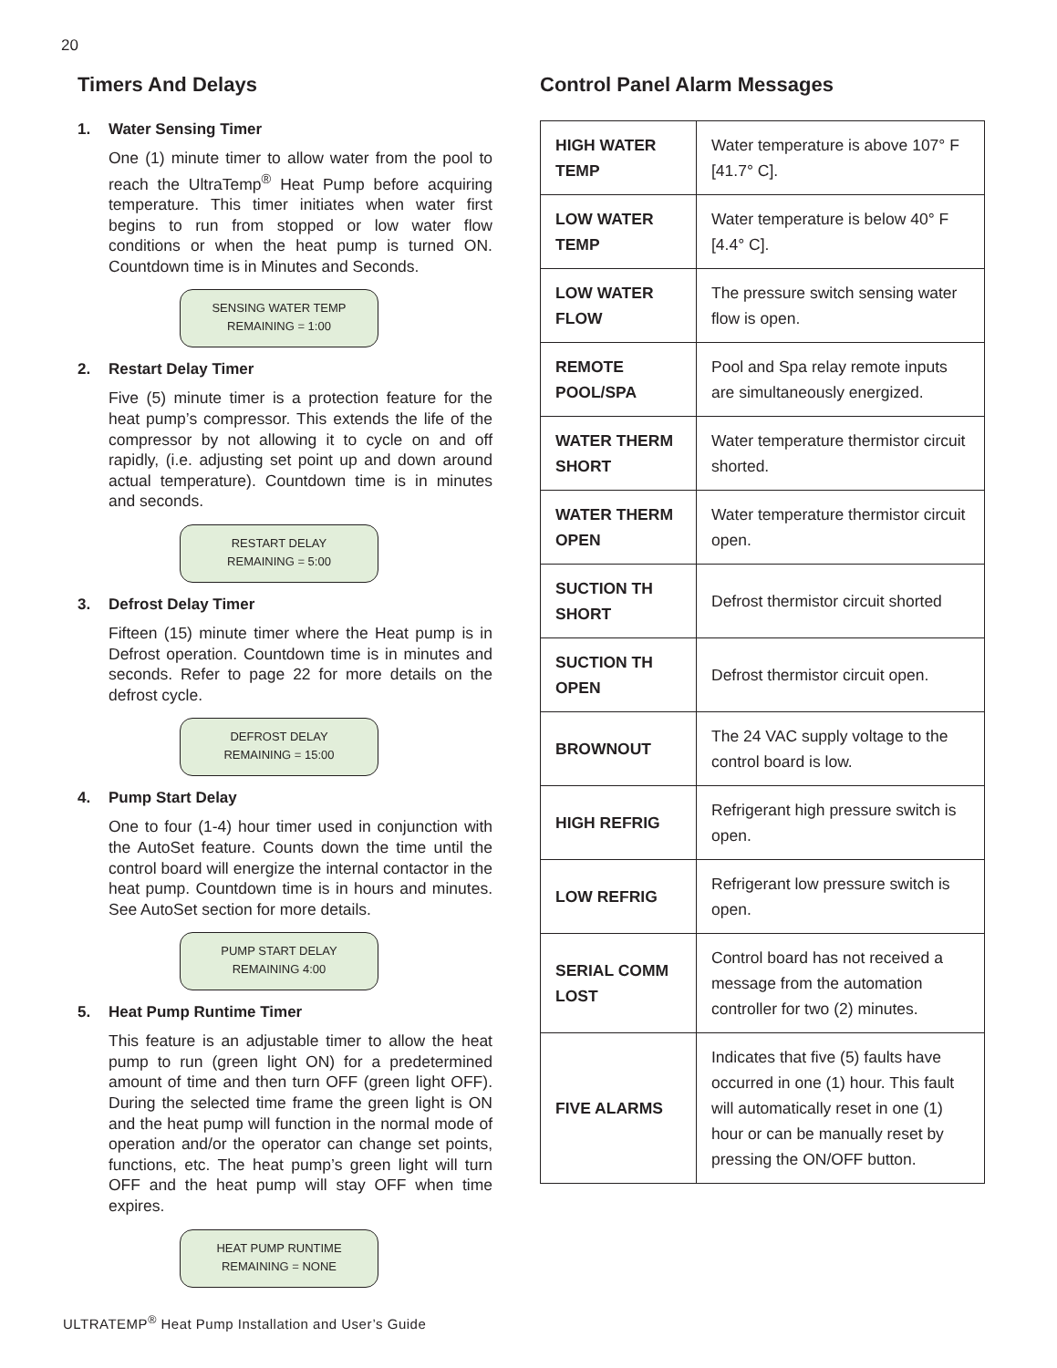20
Timers And Delays
1. Water Sensing Timer
One (1) minute timer to allow water from the pool to reach the UltraTemp<sup>®</sup> Heat Pump before acquiring temperature. This timer initiates when water first begins to run from stopped or low water flow conditions or when the heat pump is turned ON. Countdown time is in Minutes and Seconds.
SENSING WATER TEMP
REMAINING = 1:00
2. Restart Delay Timer
Five (5) minute timer is a protection feature for the heat pump’s compressor. This extends the life of the compressor by not allowing it to cycle on and off rapidly, (i.e. adjusting set point up and down around actual temperature). Countdown time is in minutes and seconds.
RESTART DELAY
REMAINING = 5:00
3. Defrost Delay Timer
Fifteen (15) minute timer where the Heat pump is in Defrost operation. Countdown time is in minutes and seconds. Refer to page 22 for more details on the defrost cycle.
DEFROST DELAY
REMAINING = 15:00
4. Pump Start Delay
One to four (1-4) hour timer used in conjunction with the AutoSet feature. Counts down the time until the control board will energize the internal contactor in the heat pump. Countdown time is in hours and minutes. See AutoSet section for more details.
PUMP START DELAY
REMAINING 4:00
5. Heat Pump Runtime Timer
This feature is an adjustable timer to allow the heat pump to run (green light ON) for a predetermined amount of time and then turn OFF (green light OFF). During the selected time frame the green light is ON and the heat pump will function in the normal mode of operation and/or the operator can change set points, functions, etc. The heat pump’s green light will turn OFF and the heat pump will stay OFF when time expires.
HEAT PUMP RUNTIME
REMAINING = NONE
Control Panel Alarm Messages
| HIGH WATER TEMP | Water temperature is above 107° F [41.7° C]. |
| LOW WATER TEMP | Water temperature is below 40° F [4.4° C]. |
| LOW WATER FLOW | The pressure switch sensing water flow is open. |
| REMOTE POOL/SPA | Pool and Spa relay remote inputs are simultaneously energized. |
| WATER THERM SHORT | Water temperature thermistor circuit shorted. |
| WATER THERM OPEN | Water temperature thermistor circuit open. |
| SUCTION TH SHORT | Defrost thermistor circuit shorted |
| SUCTION TH OPEN | Defrost thermistor circuit open. |
| BROWNOUT | The 24 VAC supply voltage to the control board is low. |
| HIGH REFRIG | Refrigerant high pressure switch is open. |
| LOW REFRIG | Refrigerant low pressure switch is open. |
| SERIAL COMM LOST | Control board has not received a message from the automation controller for two (2) minutes. |
| FIVE ALARMS | Indicates that five (5) faults have occurred in one (1) hour. This fault will automatically reset in one (1) hour or can be manually reset by pressing the ON/OFF button. |
ULTRATEMP<sup>®</sup> Heat Pump Installation and User’s Guide